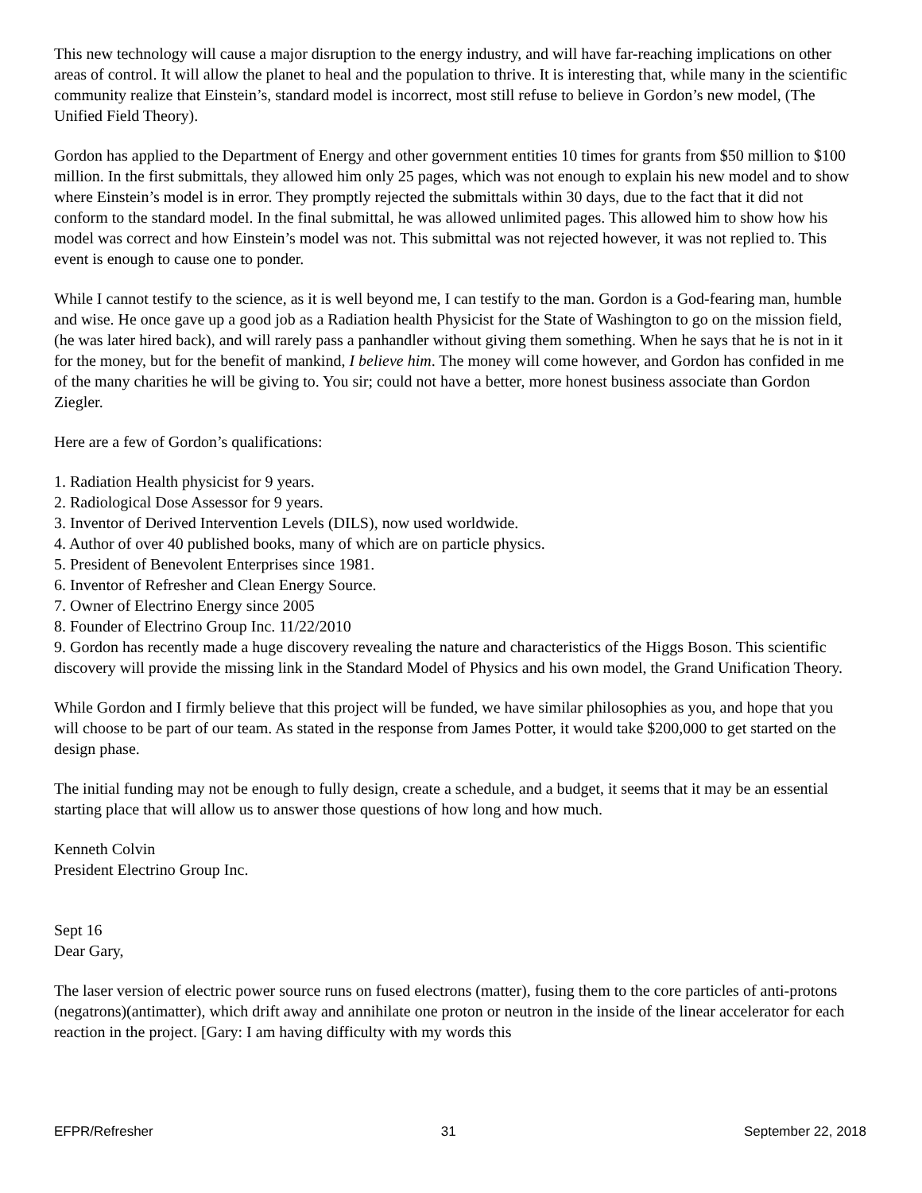This new technology will cause a major disruption to the energy industry, and will have far-reaching implications on other areas of control. It will allow the planet to heal and the population to thrive. It is interesting that, while many in the scientific community realize that Einstein’s, standard model is incorrect, most still refuse to believe in Gordon’s new model, (The Unified Field Theory).
Gordon has applied to the Department of Energy and other government entities 10 times for grants from $50 million to $100 million. In the first submittals, they allowed him only 25 pages, which was not enough to explain his new model and to show where Einstein’s model is in error. They promptly rejected the submittals within 30 days, due to the fact that it did not conform to the standard model. In the final submittal, he was allowed unlimited pages. This allowed him to show how his model was correct and how Einstein’s model was not. This submittal was not rejected however, it was not replied to. This event is enough to cause one to ponder.
While I cannot testify to the science, as it is well beyond me, I can testify to the man. Gordon is a God-fearing man, humble and wise. He once gave up a good job as a Radiation health Physicist for the State of Washington to go on the mission field, (he was later hired back), and will rarely pass a panhandler without giving them something. When he says that he is not in it for the money, but for the benefit of mankind, I believe him. The money will come however, and Gordon has confided in me of the many charities he will be giving to. You sir; could not have a better, more honest business associate than Gordon Ziegler.
Here are a few of Gordon’s qualifications:
1. Radiation Health physicist for 9 years.
2. Radiological Dose Assessor for 9 years.
3. Inventor of Derived Intervention Levels (DILS), now used worldwide.
4. Author of over 40 published books, many of which are on particle physics.
5. President of Benevolent Enterprises since 1981.
6. Inventor of Refresher and Clean Energy Source.
7. Owner of Electrino Energy since 2005
8. Founder of Electrino Group Inc. 11/22/2010
9. Gordon has recently made a huge discovery revealing the nature and characteristics of the Higgs Boson. This scientific discovery will provide the missing link in the Standard Model of Physics and his own model, the Grand Unification Theory.
While Gordon and I firmly believe that this project will be funded, we have similar philosophies as you, and hope that you will choose to be part of our team. As stated in the response from James Potter, it would take $200,000 to get started on the design phase.
The initial funding may not be enough to fully design, create a schedule, and a budget, it seems that it may be an essential starting place that will allow us to answer those questions of how long and how much.
Kenneth Colvin
President Electrino Group Inc.
Sept 16
Dear Gary,
The laser version of electric power source runs on fused electrons (matter), fusing them to the core particles of anti-protons (negatrons)(antimatter), which drift away and annihilate one proton or neutron in the inside of the linear accelerator for each reaction in the project. [Gary: I am having difficulty with my words this
EFPR/Refresher 31 September 22, 2018